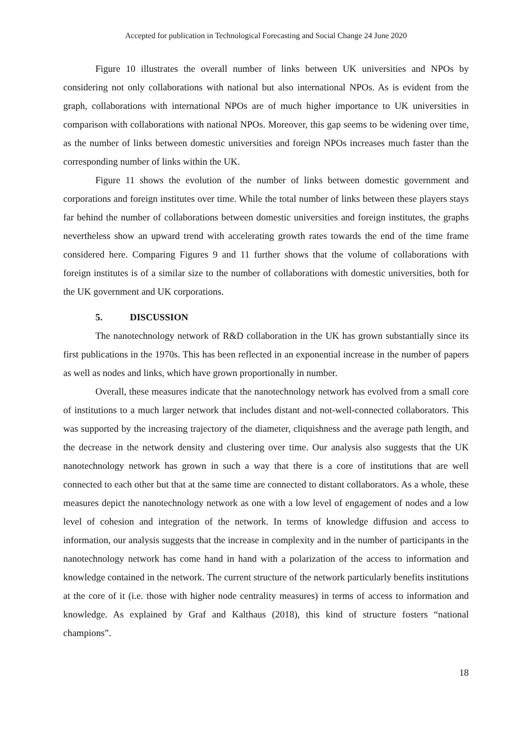Accepted for publication in Technological Forecasting and Social Change 24 June 2020
Figure 10 illustrates the overall number of links between UK universities and NPOs by considering not only collaborations with national but also international NPOs. As is evident from the graph, collaborations with international NPOs are of much higher importance to UK universities in comparison with collaborations with national NPOs. Moreover, this gap seems to be widening over time, as the number of links between domestic universities and foreign NPOs increases much faster than the corresponding number of links within the UK.
Figure 11 shows the evolution of the number of links between domestic government and corporations and foreign institutes over time. While the total number of links between these players stays far behind the number of collaborations between domestic universities and foreign institutes, the graphs nevertheless show an upward trend with accelerating growth rates towards the end of the time frame considered here. Comparing Figures 9 and 11 further shows that the volume of collaborations with foreign institutes is of a similar size to the number of collaborations with domestic universities, both for the UK government and UK corporations.
5. DISCUSSION
The nanotechnology network of R&D collaboration in the UK has grown substantially since its first publications in the 1970s. This has been reflected in an exponential increase in the number of papers as well as nodes and links, which have grown proportionally in number.
Overall, these measures indicate that the nanotechnology network has evolved from a small core of institutions to a much larger network that includes distant and not-well-connected collaborators. This was supported by the increasing trajectory of the diameter, cliquishness and the average path length, and the decrease in the network density and clustering over time. Our analysis also suggests that the UK nanotechnology network has grown in such a way that there is a core of institutions that are well connected to each other but that at the same time are connected to distant collaborators. As a whole, these measures depict the nanotechnology network as one with a low level of engagement of nodes and a low level of cohesion and integration of the network. In terms of knowledge diffusion and access to information, our analysis suggests that the increase in complexity and in the number of participants in the nanotechnology network has come hand in hand with a polarization of the access to information and knowledge contained in the network. The current structure of the network particularly benefits institutions at the core of it (i.e. those with higher node centrality measures) in terms of access to information and knowledge. As explained by Graf and Kalthaus (2018), this kind of structure fosters “national champions”.
18